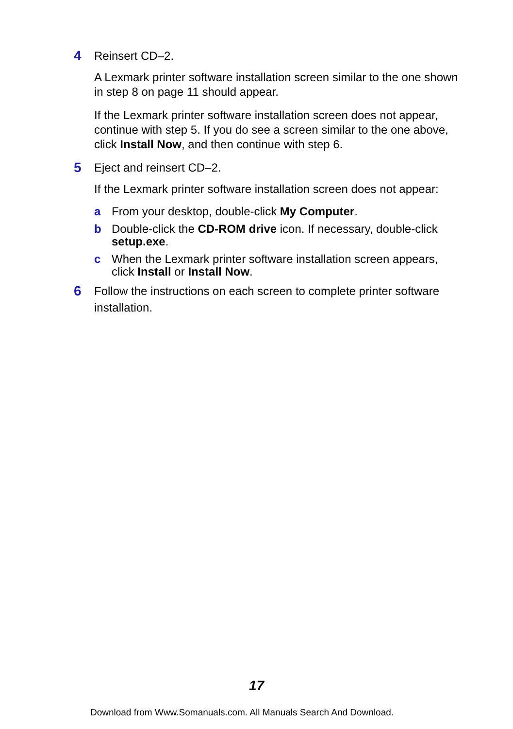4 Reinsert CD–2.
A Lexmark printer software installation screen similar to the one shown in step 8 on page 11 should appear.
If the Lexmark printer software installation screen does not appear, continue with step 5. If you do see a screen similar to the one above, click Install Now, and then continue with step 6.
5 Eject and reinsert CD–2.
If the Lexmark printer software installation screen does not appear:
a From your desktop, double-click My Computer.
b Double-click the CD-ROM drive icon. If necessary, double-click setup.exe.
c When the Lexmark printer software installation screen appears, click Install or Install Now.
6 Follow the instructions on each screen to complete printer software installation.
17
Download from Www.Somanuals.com. All Manuals Search And Download.